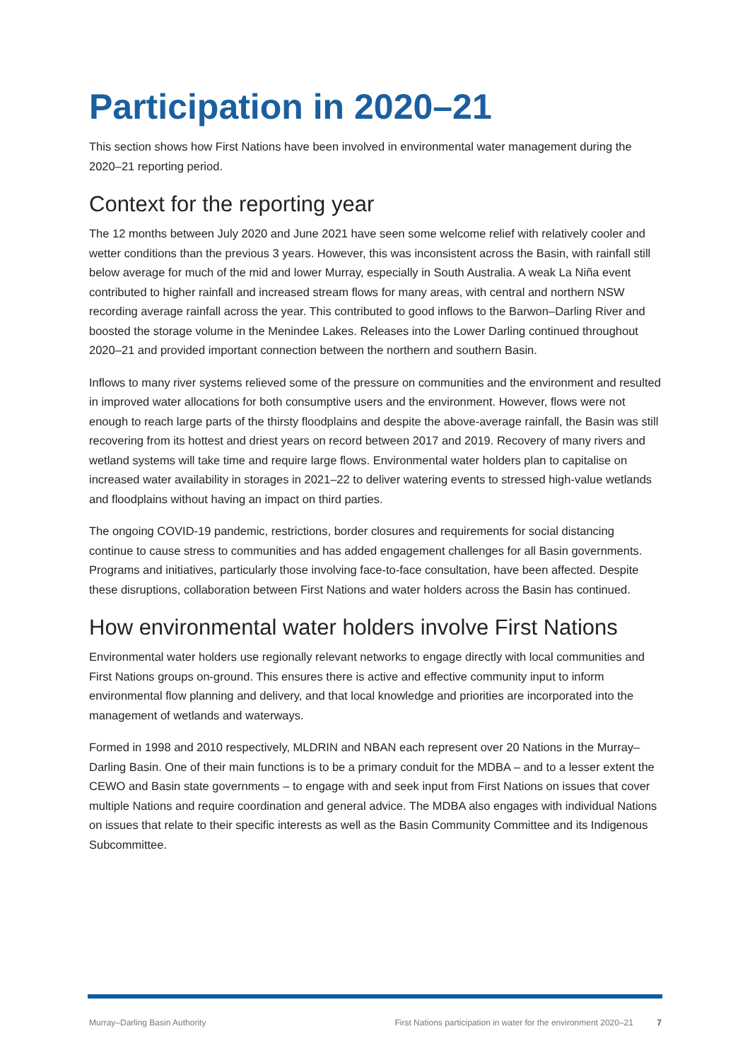Participation in 2020–21
This section shows how First Nations have been involved in environmental water management during the 2020–21 reporting period.
Context for the reporting year
The 12 months between July 2020 and June 2021 have seen some welcome relief with relatively cooler and wetter conditions than the previous 3 years. However, this was inconsistent across the Basin, with rainfall still below average for much of the mid and lower Murray, especially in South Australia. A weak La Niña event contributed to higher rainfall and increased stream flows for many areas, with central and northern NSW recording average rainfall across the year. This contributed to good inflows to the Barwon–Darling River and boosted the storage volume in the Menindee Lakes. Releases into the Lower Darling continued throughout 2020–21 and provided important connection between the northern and southern Basin.
Inflows to many river systems relieved some of the pressure on communities and the environment and resulted in improved water allocations for both consumptive users and the environment. However, flows were not enough to reach large parts of the thirsty floodplains and despite the above-average rainfall, the Basin was still recovering from its hottest and driest years on record between 2017 and 2019. Recovery of many rivers and wetland systems will take time and require large flows. Environmental water holders plan to capitalise on increased water availability in storages in 2021–22 to deliver watering events to stressed high-value wetlands and floodplains without having an impact on third parties.
The ongoing COVID-19 pandemic, restrictions, border closures and requirements for social distancing continue to cause stress to communities and has added engagement challenges for all Basin governments. Programs and initiatives, particularly those involving face-to-face consultation, have been affected. Despite these disruptions, collaboration between First Nations and water holders across the Basin has continued.
How environmental water holders involve First Nations
Environmental water holders use regionally relevant networks to engage directly with local communities and First Nations groups on-ground. This ensures there is active and effective community input to inform environmental flow planning and delivery, and that local knowledge and priorities are incorporated into the management of wetlands and waterways.
Formed in 1998 and 2010 respectively, MLDRIN and NBAN each represent over 20 Nations in the Murray–Darling Basin. One of their main functions is to be a primary conduit for the MDBA – and to a lesser extent the CEWO and Basin state governments – to engage with and seek input from First Nations on issues that cover multiple Nations and require coordination and general advice. The MDBA also engages with individual Nations on issues that relate to their specific interests as well as the Basin Community Committee and its Indigenous Subcommittee.
Murray–Darling Basin Authority First Nations participation in water for the environment 2020–21 7